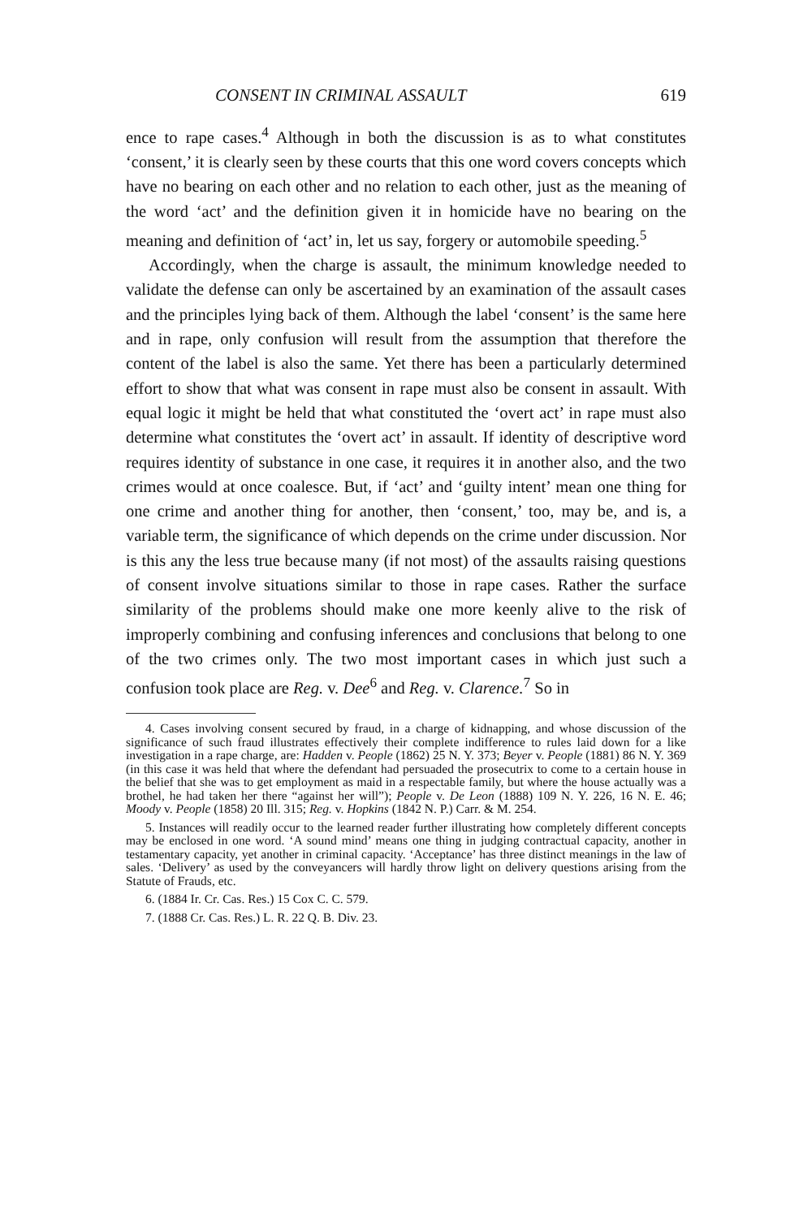CONSENT IN CRIMINAL ASSAULT 619
ence to rape cases.<sup>4</sup> Although in both the discussion is as to what constitutes ‘consent,’ it is clearly seen by these courts that this one word covers concepts which have no bearing on each other and no relation to each other, just as the meaning of the word ‘act’ and the definition given it in homicide have no bearing on the meaning and definition of ‘act’ in, let us say, forgery or automobile speeding.<sup>5</sup>
Accordingly, when the charge is assault, the minimum knowledge needed to validate the defense can only be ascertained by an examination of the assault cases and the principles lying back of them. Although the label ‘consent’ is the same here and in rape, only confusion will result from the assumption that therefore the content of the label is also the same. Yet there has been a particularly determined effort to show that what was consent in rape must also be consent in assault. With equal logic it might be held that what constituted the ‘overt act’ in rape must also determine what constitutes the ‘overt act’ in assault. If identity of descriptive word requires identity of substance in one case, it requires it in another also, and the two crimes would at once coalesce. But, if ‘act’ and ‘guilty intent’ mean one thing for one crime and another thing for another, then ‘consent,’ too, may be, and is, a variable term, the significance of which depends on the crime under discussion. Nor is this any the less true because many (if not most) of the assaults raising questions of consent involve situations similar to those in rape cases. Rather the surface similarity of the problems should make one more keenly alive to the risk of improperly combining and confusing inferences and conclusions that belong to one of the two crimes only. The two most important cases in which just such a confusion took place are Reg. v. Dee<sup>6</sup> and Reg. v. Clarence.<sup>7</sup> So in
4. Cases involving consent secured by fraud, in a charge of kidnapping, and whose discussion of the significance of such fraud illustrates effectively their complete indifference to rules laid down for a like investigation in a rape charge, are: Hadden v. People (1862) 25 N. Y. 373; Beyer v. People (1881) 86 N. Y. 369 (in this case it was held that where the defendant had persuaded the prosecutrix to come to a certain house in the belief that she was to get employment as maid in a respectable family, but where the house actually was a brothel, he had taken her there “against her will”); People v. De Leon (1888) 109 N. Y. 226, 16 N. E. 46; Moody v. People (1858) 20 Ill. 315; Reg. v. Hopkins (1842 N. P.) Carr. & M. 254.
5. Instances will readily occur to the learned reader further illustrating how completely different concepts may be enclosed in one word. ‘A sound mind’ means one thing in judging contractual capacity, another in testamentary capacity, yet another in criminal capacity. ‘Acceptance’ has three distinct meanings in the law of sales. ‘Delivery’ as used by the conveyancers will hardly throw light on delivery questions arising from the Statute of Frauds, etc.
6. (1884 Ir. Cr. Cas. Res.) 15 Cox C. C. 579.
7. (1888 Cr. Cas. Res.) L. R. 22 Q. B. Div. 23.